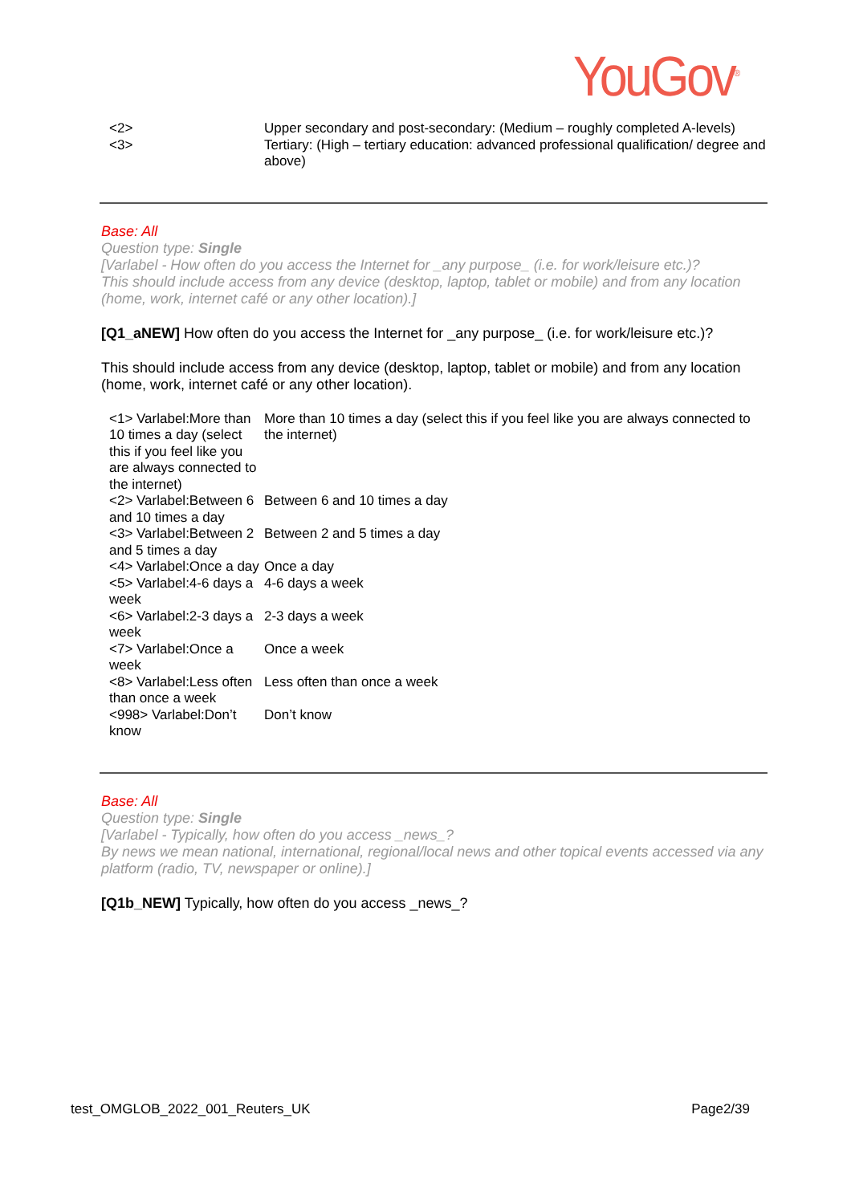YouGov<sup>®</sup>
| <2> | Upper secondary and post-secondary: (Medium – roughly completed A-levels) |
| <3> | Tertiary: (High – tertiary education: advanced professional qualification/ degree and above) |
Base: All
Question type: Single
[Varlabel - How often do you access the Internet for _any purpose_ (i.e. for work/leisure etc.)?
This should include access from any device (desktop, laptop, tablet or mobile) and from any location (home, work, internet café or any other location).]
[Q1_aNEW] How often do you access the Internet for _any purpose_ (i.e. for work/leisure etc.)?
This should include access from any device (desktop, laptop, tablet or mobile) and from any location (home, work, internet café or any other location).
| <1> Varlabel:More than 10 times a day (select this if you feel like you are always connected to the internet) | More than 10 times a day (select this if you feel like you are always connected to the internet) |
| <2> Varlabel:Between 6 and 10 times a day | Between 6 and 10 times a day |
| <3> Varlabel:Between 2 and 5 times a day | Between 2 and 5 times a day |
| <4> Varlabel:Once a day | Once a day |
| <5> Varlabel:4-6 days a week | 4-6 days a week |
| <6> Varlabel:2-3 days a week | 2-3 days a week |
| <7> Varlabel:Once a week | Once a week |
| <8> Varlabel:Less often than once a week | Less often than once a week |
| <998> Varlabel:Don’t know | Don’t know |
Base: All
Question type: Single
[Varlabel - Typically, how often do you access _news_?
By news we mean national, international, regional/local news and other topical events accessed via any platform (radio, TV, newspaper or online).]
[Q1b_NEW] Typically, how often do you access _news_?
test_OMGLOB_2022_001_Reuters_UK Page2/39